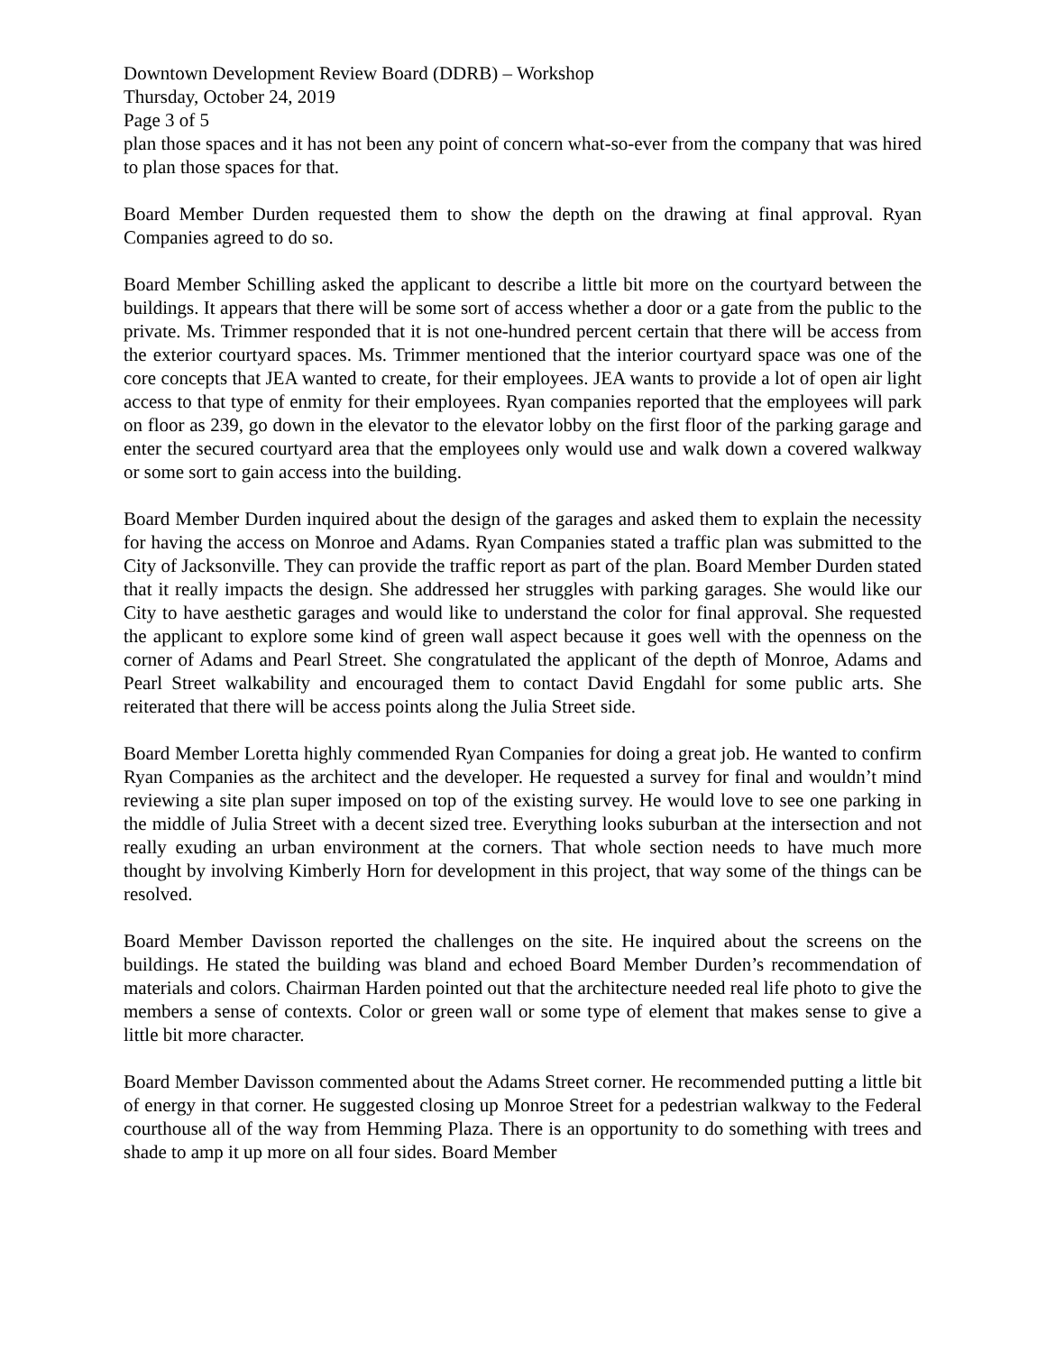Downtown Development Review Board (DDRB) – Workshop
Thursday, October 24, 2019
Page 3 of 5
plan those spaces and it has not been any point of concern what-so-ever from the company that was hired to plan those spaces for that.
Board Member Durden requested them to show the depth on the drawing at final approval. Ryan Companies agreed to do so.
Board Member Schilling asked the applicant to describe a little bit more on the courtyard between the buildings. It appears that there will be some sort of access whether a door or a gate from the public to the private. Ms. Trimmer responded that it is not one-hundred percent certain that there will be access from the exterior courtyard spaces. Ms. Trimmer mentioned that the interior courtyard space was one of the core concepts that JEA wanted to create, for their employees. JEA wants to provide a lot of open air light access to that type of enmity for their employees. Ryan companies reported that the employees will park on floor as 239, go down in the elevator to the elevator lobby on the first floor of the parking garage and enter the secured courtyard area that the employees only would use and walk down a covered walkway or some sort to gain access into the building.
Board Member Durden inquired about the design of the garages and asked them to explain the necessity for having the access on Monroe and Adams. Ryan Companies stated a traffic plan was submitted to the City of Jacksonville. They can provide the traffic report as part of the plan. Board Member Durden stated that it really impacts the design. She addressed her struggles with parking garages. She would like our City to have aesthetic garages and would like to understand the color for final approval. She requested the applicant to explore some kind of green wall aspect because it goes well with the openness on the corner of Adams and Pearl Street. She congratulated the applicant of the depth of Monroe, Adams and Pearl Street walkability and encouraged them to contact David Engdahl for some public arts. She reiterated that there will be access points along the Julia Street side.
Board Member Loretta highly commended Ryan Companies for doing a great job. He wanted to confirm Ryan Companies as the architect and the developer. He requested a survey for final and wouldn’t mind reviewing a site plan super imposed on top of the existing survey. He would love to see one parking in the middle of Julia Street with a decent sized tree. Everything looks suburban at the intersection and not really exuding an urban environment at the corners. That whole section needs to have much more thought by involving Kimberly Horn for development in this project, that way some of the things can be resolved.
Board Member Davisson reported the challenges on the site. He inquired about the screens on the buildings. He stated the building was bland and echoed Board Member Durden’s recommendation of materials and colors. Chairman Harden pointed out that the architecture needed real life photo to give the members a sense of contexts. Color or green wall or some type of element that makes sense to give a little bit more character.
Board Member Davisson commented about the Adams Street corner. He recommended putting a little bit of energy in that corner. He suggested closing up Monroe Street for a pedestrian walkway to the Federal courthouse all of the way from Hemming Plaza. There is an opportunity to do something with trees and shade to amp it up more on all four sides. Board Member